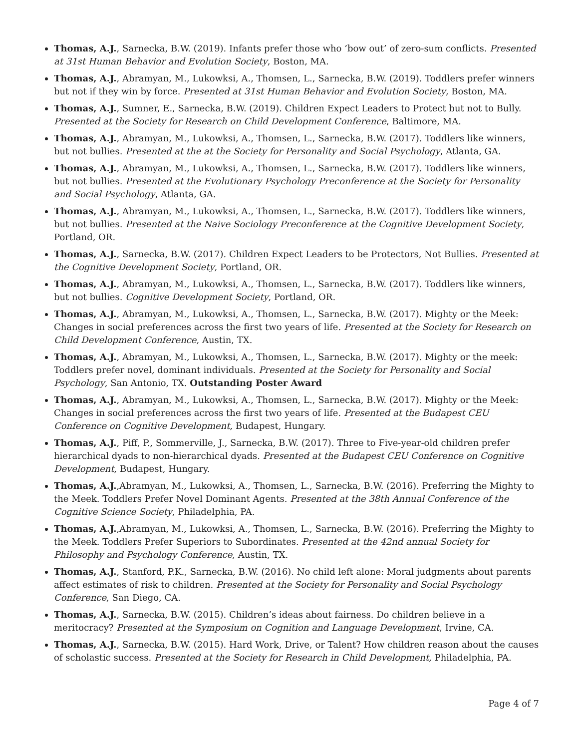Thomas, A.J., Sarnecka, B.W. (2019). Infants prefer those who ’bow out’ of zero-sum conflicts. Presented at 31st Human Behavior and Evolution Society, Boston, MA.
Thomas, A.J., Abramyan, M., Lukowksi, A., Thomsen, L., Sarnecka, B.W. (2019). Toddlers prefer winners but not if they win by force. Presented at 31st Human Behavior and Evolution Society, Boston, MA.
Thomas, A.J., Sumner, E., Sarnecka, B.W. (2019). Children Expect Leaders to Protect but not to Bully. Presented at the Society for Research on Child Development Conference, Baltimore, MA.
Thomas, A.J., Abramyan, M., Lukowksi, A., Thomsen, L., Sarnecka, B.W. (2017). Toddlers like winners, but not bullies. Presented at the at the Society for Personality and Social Psychology, Atlanta, GA.
Thomas, A.J., Abramyan, M., Lukowksi, A., Thomsen, L., Sarnecka, B.W. (2017). Toddlers like winners, but not bullies. Presented at the Evolutionary Psychology Preconference at the Society for Personality and Social Psychology, Atlanta, GA.
Thomas, A.J., Abramyan, M., Lukowksi, A., Thomsen, L., Sarnecka, B.W. (2017). Toddlers like winners, but not bullies. Presented at the Naive Sociology Preconference at the Cognitive Development Society, Portland, OR.
Thomas, A.J., Sarnecka, B.W. (2017). Children Expect Leaders to be Protectors, Not Bullies. Presented at the Cognitive Development Society, Portland, OR.
Thomas, A.J., Abramyan, M., Lukowksi, A., Thomsen, L., Sarnecka, B.W. (2017). Toddlers like winners, but not bullies. Cognitive Development Society, Portland, OR.
Thomas, A.J., Abramyan, M., Lukowksi, A., Thomsen, L., Sarnecka, B.W. (2017). Mighty or the Meek: Changes in social preferences across the first two years of life. Presented at the Society for Research on Child Development Conference, Austin, TX.
Thomas, A.J., Abramyan, M., Lukowksi, A., Thomsen, L., Sarnecka, B.W. (2017). Mighty or the meek: Toddlers prefer novel, dominant individuals. Presented at the Society for Personality and Social Psychology, San Antonio, TX. Outstanding Poster Award
Thomas, A.J., Abramyan, M., Lukowksi, A., Thomsen, L., Sarnecka, B.W. (2017). Mighty or the Meek: Changes in social preferences across the first two years of life. Presented at the Budapest CEU Conference on Cognitive Development, Budapest, Hungary.
Thomas, A.J., Piff, P., Sommerville, J., Sarnecka, B.W. (2017). Three to Five-year-old children prefer hierarchical dyads to non-hierarchical dyads. Presented at the Budapest CEU Conference on Cognitive Development, Budapest, Hungary.
Thomas, A.J.,Abramyan, M., Lukowksi, A., Thomsen, L., Sarnecka, B.W. (2016). Preferring the Mighty to the Meek. Toddlers Prefer Novel Dominant Agents. Presented at the 38th Annual Conference of the Cognitive Science Society, Philadelphia, PA.
Thomas, A.J.,Abramyan, M., Lukowksi, A., Thomsen, L., Sarnecka, B.W. (2016). Preferring the Mighty to the Meek. Toddlers Prefer Superiors to Subordinates. Presented at the 42nd annual Society for Philosophy and Psychology Conference, Austin, TX.
Thomas, A.J., Stanford, P.K., Sarnecka, B.W. (2016). No child left alone: Moral judgments about parents affect estimates of risk to children. Presented at the Society for Personality and Social Psychology Conference, San Diego, CA.
Thomas, A.J., Sarnecka, B.W. (2015). Children’s ideas about fairness. Do children believe in a meritocracy? Presented at the Symposium on Cognition and Language Development, Irvine, CA.
Thomas, A.J., Sarnecka, B.W. (2015). Hard Work, Drive, or Talent? How children reason about the causes of scholastic success. Presented at the Society for Research in Child Development, Philadelphia, PA.
Page 4 of 7